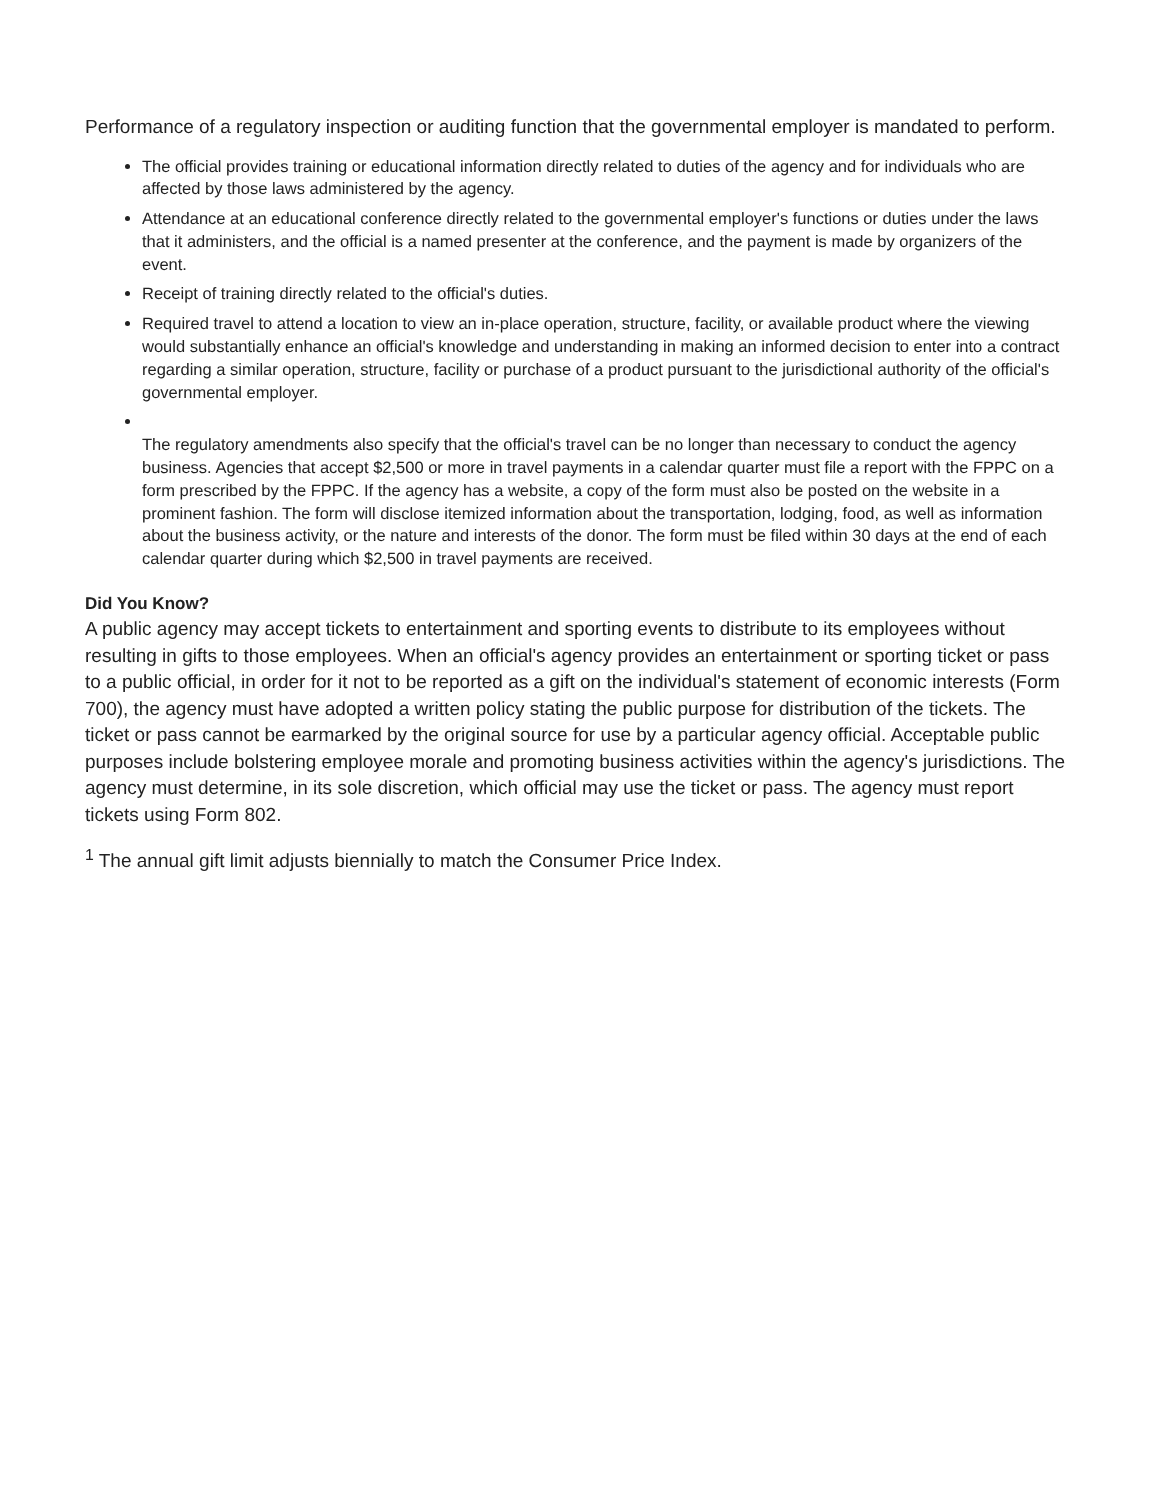Performance of a regulatory inspection or auditing function that the governmental employer is mandated to perform.
The official provides training or educational information directly related to duties of the agency and for individuals who are affected by those laws administered by the agency.
Attendance at an educational conference directly related to the governmental employer's functions or duties under the laws that it administers, and the official is a named presenter at the conference, and the payment is made by organizers of the event.
Receipt of training directly related to the official's duties.
Required travel to attend a location to view an in-place operation, structure, facility, or available product where the viewing would substantially enhance an official's knowledge and understanding in making an informed decision to enter into a contract regarding a similar operation, structure, facility or purchase of a product pursuant to the jurisdictional authority of the official's governmental employer.
The regulatory amendments also specify that the official's travel can be no longer than necessary to conduct the agency business. Agencies that accept $2,500 or more in travel payments in a calendar quarter must file a report with the FPPC on a form prescribed by the FPPC. If the agency has a website, a copy of the form must also be posted on the website in a prominent fashion. The form will disclose itemized information about the transportation, lodging, food, as well as information about the business activity, or the nature and interests of the donor. The form must be filed within 30 days at the end of each calendar quarter during which $2,500 in travel payments are received.
Did You Know?
A public agency may accept tickets to entertainment and sporting events to distribute to its employees without resulting in gifts to those employees. When an official's agency provides an entertainment or sporting ticket or pass to a public official, in order for it not to be reported as a gift on the individual's statement of economic interests (Form 700), the agency must have adopted a written policy stating the public purpose for distribution of the tickets. The ticket or pass cannot be earmarked by the original source for use by a particular agency official. Acceptable public purposes include bolstering employee morale and promoting business activities within the agency's jurisdictions. The agency must determine, in its sole discretion, which official may use the ticket or pass. The agency must report tickets using Form 802.
<sup>1</sup> The annual gift limit adjusts biennially to match the Consumer Price Index.